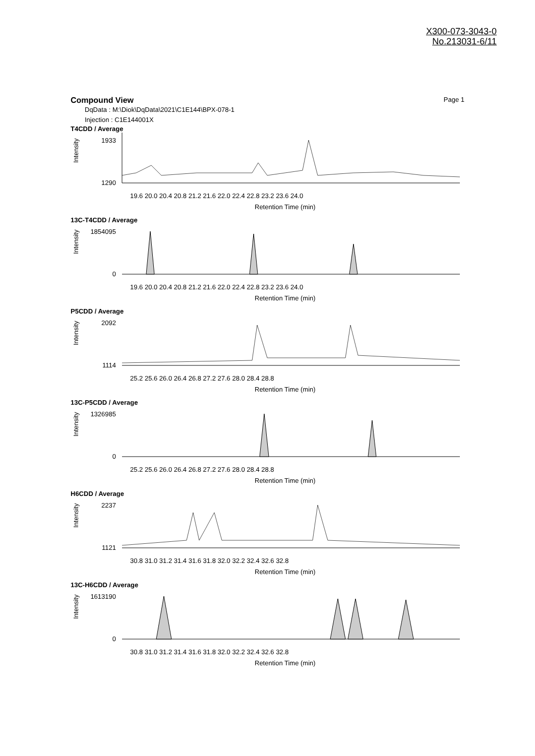X300-073-3043-0
No.213031-6/11
Compound View Page 1
DqData : M:\Diok\DqData\2021\C1E144\BPX-078-1
Injection : C1E144001X
T4CDD / Average
Intensity
1933
1290
19.6 20.0 20.4 20.8 21.2 21.6 22.0 22.4 22.8 23.2 23.6 24.0
Retention Time (min)
13C-T4CDD / Average
Intensity
1854095
0
19.6 20.0 20.4 20.8 21.2 21.6 22.0 22.4 22.8 23.2 23.6 24.0
Retention Time (min)
P5CDD / Average
Intensity
2092
1114
25.2 25.6 26.0 26.4 26.8 27.2 27.6 28.0 28.4 28.8
Retention Time (min)
13C-P5CDD / Average
Intensity
1326985
0
25.2 25.6 26.0 26.4 26.8 27.2 27.6 28.0 28.4 28.8
Retention Time (min)
H6CDD / Average
Intensity
2237
1121
30.8 31.0 31.2 31.4 31.6 31.8 32.0 32.2 32.4 32.6 32.8
Retention Time (min)
13C-H6CDD / Average
Intensity
1613190
0
30.8 31.0 31.2 31.4 31.6 31.8 32.0 32.2 32.4 32.6 32.8
Retention Time (min)